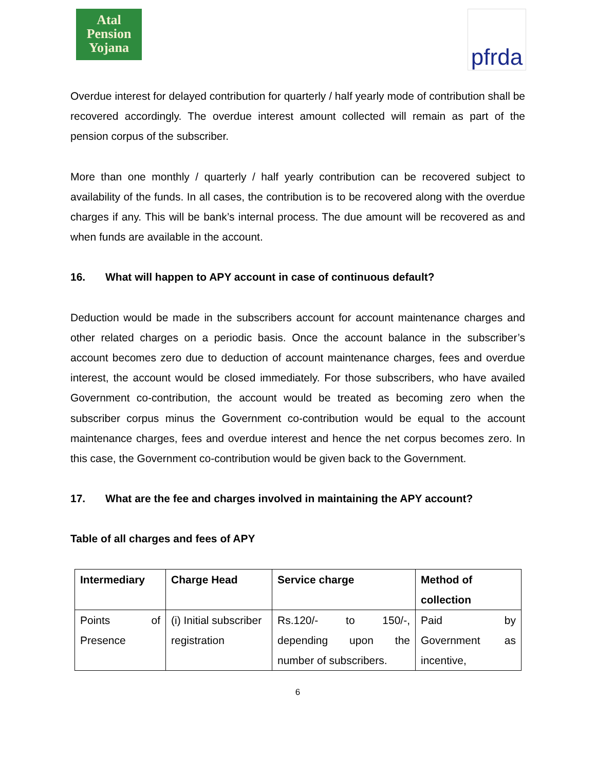Atal
Pension
Yojana
pfrda
Overdue interest for delayed contribution for quarterly / half yearly mode of contribution shall be recovered accordingly. The overdue interest amount collected will remain as part of the pension corpus of the subscriber.
More than one monthly / quarterly / half yearly contribution can be recovered subject to availability of the funds. In all cases, the contribution is to be recovered along with the overdue charges if any. This will be bank’s internal process. The due amount will be recovered as and when funds are available in the account.
16. What will happen to APY account in case of continuous default?
Deduction would be made in the subscribers account for account maintenance charges and other related charges on a periodic basis. Once the account balance in the subscriber’s account becomes zero due to deduction of account maintenance charges, fees and overdue interest, the account would be closed immediately. For those subscribers, who have availed Government co-contribution, the account would be treated as becoming zero when the subscriber corpus minus the Government co-contribution would be equal to the account maintenance charges, fees and overdue interest and hence the net corpus becomes zero. In this case, the Government co-contribution would be given back to the Government.
17. What are the fee and charges involved in maintaining the APY account?
Table of all charges and fees of APY
| Intermediary | Charge Head | Service charge | Method of collection |
| --- | --- | --- | --- |
| Points of Presence | (i) Initial subscriber registration | Rs.120/- to 150/-, depending upon the number of subscribers. | Paid by Government as incentive, |
6